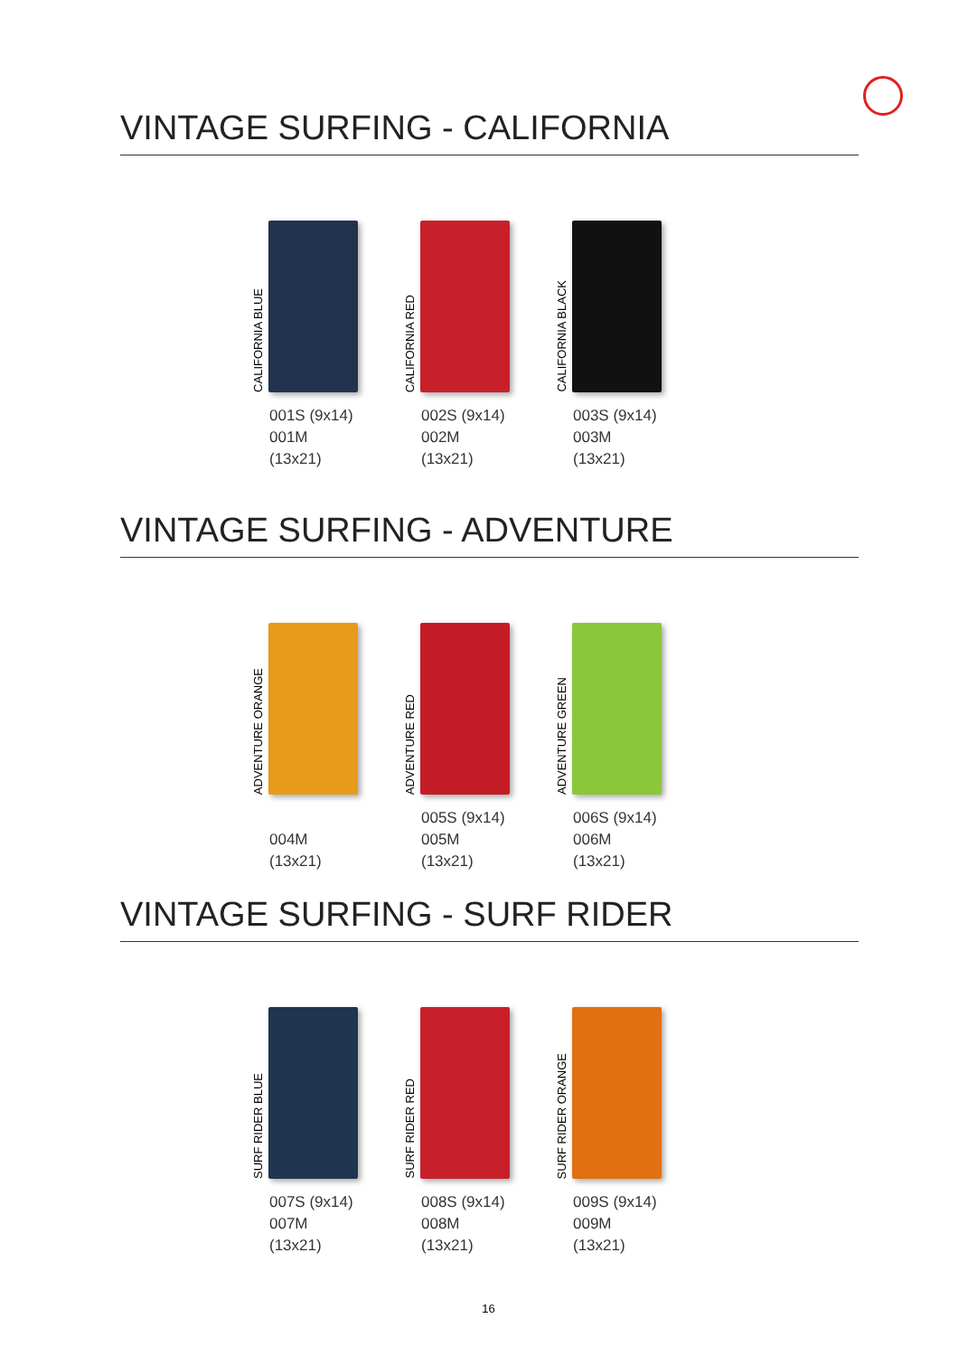VINTAGE SURFING - CALIFORNIA
CALIFORNIA BLUE
001S (9x14)
001M (13x21)
CALIFORNIA RED
002S (9x14)
002M (13x21)
CALIFORNIA BLACK
003S (9x14)
003M (13x21)
VINTAGE SURFING - ADVENTURE
ADVENTURE ORANGE
004M (13x21)
ADVENTURE RED
005S (9x14)
005M (13x21)
ADVENTURE GREEN
006S (9x14)
006M (13x21)
VINTAGE SURFING - SURF RIDER
SURF RIDER BLUE
007S (9x14)
007M (13x21)
SURF RIDER RED
008S (9x14)
008M (13x21)
SURF RIDER ORANGE
009S (9x14)
009M (13x21)
16